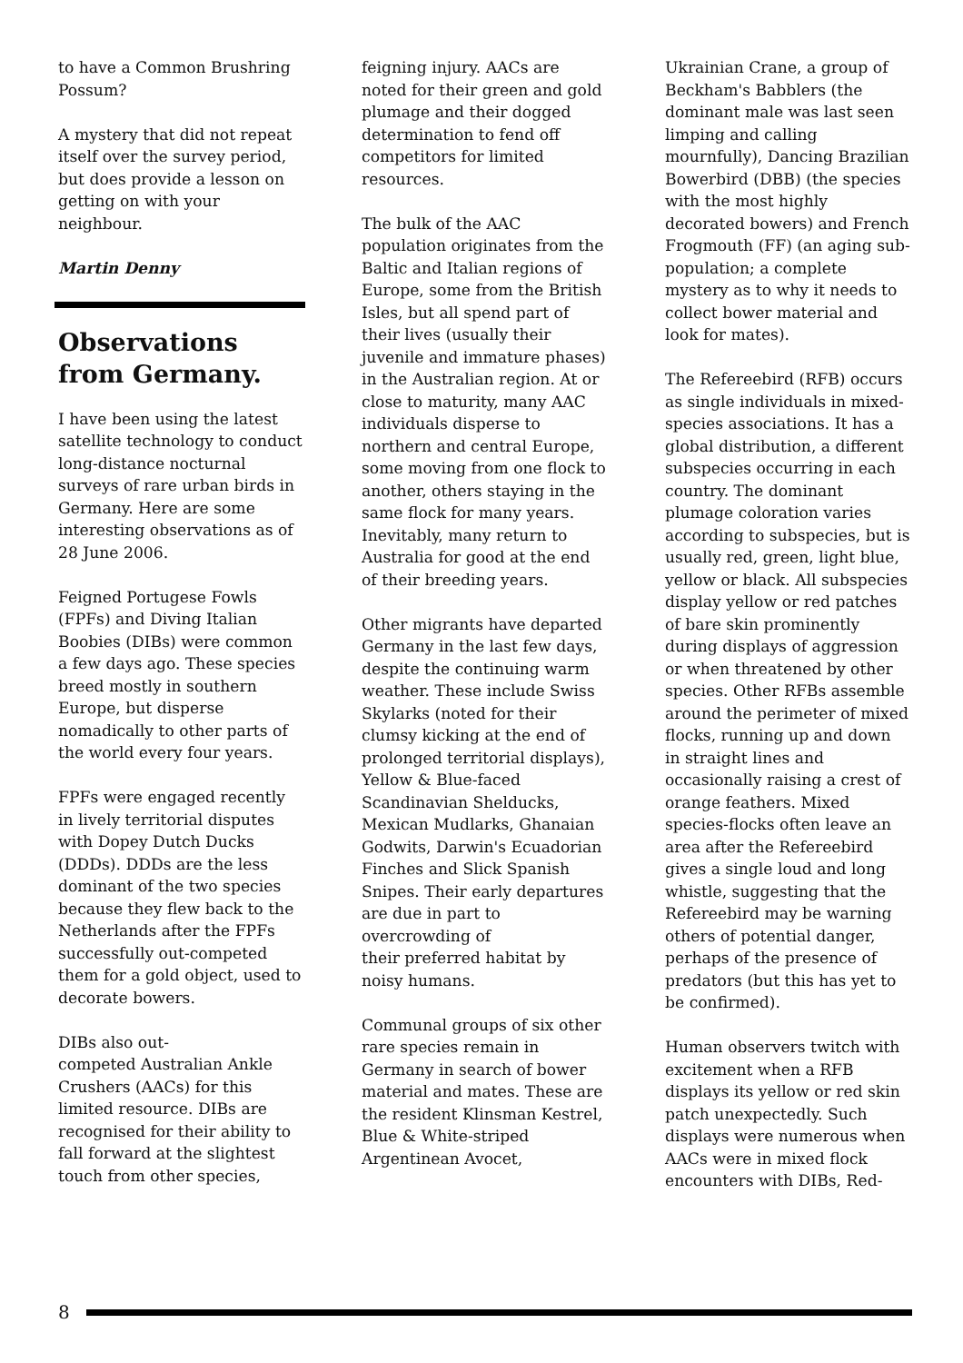to have a Common Brushring Possum?
A mystery that did not repeat itself over the survey period, but does provide a lesson on getting on with your neighbour.
Martin Denny
Observations from Germany.
I have been using the latest satellite technology to conduct long-distance nocturnal surveys of rare urban birds in Germany. Here are some interesting observations as of 28 June 2006.
Feigned Portugese Fowls (FPFs) and Diving Italian Boobies (DIBs) were common a few days ago. These species breed mostly in southern Europe, but disperse nomadically to other parts of the world every four years.
FPFs were engaged recently in lively territorial disputes with Dopey Dutch Ducks (DDDs). DDDs are the less dominant of the two species because they flew back to the Netherlands after the FPFs successfully out-competed them for a gold object, used to decorate bowers.
DIBs also out-
competed Australian Ankle Crushers (AACs) for this limited resource. DIBs are recognised for their ability to fall forward at the slightest touch from other species,
feigning injury. AACs are noted for their green and gold plumage and their dogged determination to fend off competitors for limited resources.
The bulk of the AAC population originates from the Baltic and Italian regions of Europe, some from the British Isles, but all spend part of their lives (usually their juvenile and immature phases) in the Australian region. At or close to maturity, many AAC individuals disperse to northern and central Europe, some moving from one flock to another, others staying in the same flock for many years. Inevitably, many return to Australia for good at the end of their breeding years.
Other migrants have departed Germany in the last few days, despite the continuing warm weather. These include Swiss Skylarks (noted for their clumsy kicking at the end of prolonged territorial displays), Yellow & Blue-faced Scandinavian Shelducks, Mexican Mudlarks, Ghanaian Godwits, Darwin's Ecuadorian Finches and Slick Spanish Snipes. Their early departures are due in part to overcrowding of
their preferred habitat by noisy humans.
Communal groups of six other rare species remain in Germany in search of bower material and mates. These are the resident Klinsman Kestrel, Blue & White-striped Argentinean Avocet,
Ukrainian Crane, a group of Beckham's Babblers (the dominant male was last seen limping and calling mournfully), Dancing Brazilian Bowerbird (DBB) (the species with the most highly decorated bowers) and French Frogmouth (FF) (an aging sub-population; a complete mystery as to why it needs to collect bower material and look for mates).
The Refereebird (RFB) occurs as single individuals in mixed-species associations. It has a global distribution, a different subspecies occurring in each country. The dominant plumage coloration varies according to subspecies, but is usually red, green, light blue, yellow or black. All subspecies display yellow or red patches of bare skin prominently during displays of aggression or when threatened by other species. Other RFBs assemble around the perimeter of mixed flocks, running up and down in straight lines and occasionally raising a crest of orange feathers. Mixed species-flocks often leave an area after the Refereebird gives a single loud and long whistle, suggesting that the Refereebird may be warning others of potential danger, perhaps of the presence of predators (but this has yet to be confirmed).
Human observers twitch with excitement when a RFB displays its yellow or red skin patch unexpectedly. Such displays were numerous when AACs were in mixed flock encounters with DIBs, Red-
8